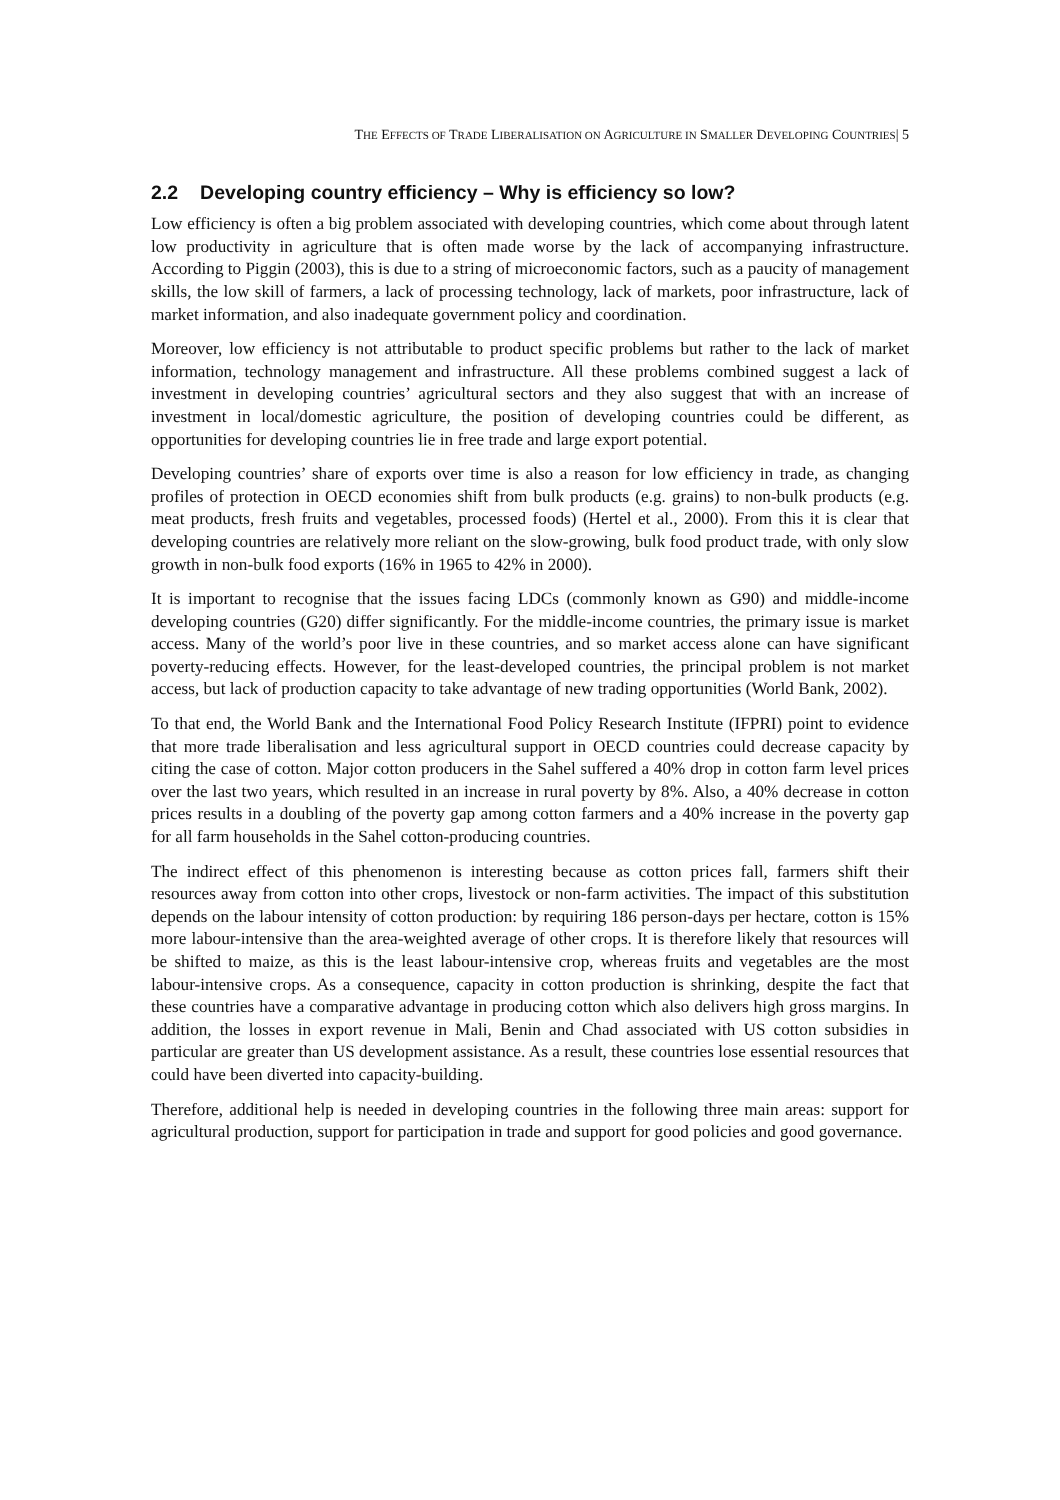THE EFFECTS OF TRADE LIBERALISATION ON AGRICULTURE IN SMALLER DEVELOPING COUNTRIES| 5
2.2 Developing country efficiency – Why is efficiency so low?
Low efficiency is often a big problem associated with developing countries, which come about through latent low productivity in agriculture that is often made worse by the lack of accompanying infrastructure. According to Piggin (2003), this is due to a string of microeconomic factors, such as a paucity of management skills, the low skill of farmers, a lack of processing technology, lack of markets, poor infrastructure, lack of market information, and also inadequate government policy and coordination.
Moreover, low efficiency is not attributable to product specific problems but rather to the lack of market information, technology management and infrastructure. All these problems combined suggest a lack of investment in developing countries’ agricultural sectors and they also suggest that with an increase of investment in local/domestic agriculture, the position of developing countries could be different, as opportunities for developing countries lie in free trade and large export potential.
Developing countries’ share of exports over time is also a reason for low efficiency in trade, as changing profiles of protection in OECD economies shift from bulk products (e.g. grains) to non-bulk products (e.g. meat products, fresh fruits and vegetables, processed foods) (Hertel et al., 2000). From this it is clear that developing countries are relatively more reliant on the slow-growing, bulk food product trade, with only slow growth in non-bulk food exports (16% in 1965 to 42% in 2000).
It is important to recognise that the issues facing LDCs (commonly known as G90) and middle-income developing countries (G20) differ significantly. For the middle-income countries, the primary issue is market access. Many of the world’s poor live in these countries, and so market access alone can have significant poverty-reducing effects. However, for the least-developed countries, the principal problem is not market access, but lack of production capacity to take advantage of new trading opportunities (World Bank, 2002).
To that end, the World Bank and the International Food Policy Research Institute (IFPRI) point to evidence that more trade liberalisation and less agricultural support in OECD countries could decrease capacity by citing the case of cotton. Major cotton producers in the Sahel suffered a 40% drop in cotton farm level prices over the last two years, which resulted in an increase in rural poverty by 8%. Also, a 40% decrease in cotton prices results in a doubling of the poverty gap among cotton farmers and a 40% increase in the poverty gap for all farm households in the Sahel cotton-producing countries.
The indirect effect of this phenomenon is interesting because as cotton prices fall, farmers shift their resources away from cotton into other crops, livestock or non-farm activities. The impact of this substitution depends on the labour intensity of cotton production: by requiring 186 person-days per hectare, cotton is 15% more labour-intensive than the area-weighted average of other crops. It is therefore likely that resources will be shifted to maize, as this is the least labour-intensive crop, whereas fruits and vegetables are the most labour-intensive crops. As a consequence, capacity in cotton production is shrinking, despite the fact that these countries have a comparative advantage in producing cotton which also delivers high gross margins. In addition, the losses in export revenue in Mali, Benin and Chad associated with US cotton subsidies in particular are greater than US development assistance. As a result, these countries lose essential resources that could have been diverted into capacity-building.
Therefore, additional help is needed in developing countries in the following three main areas: support for agricultural production, support for participation in trade and support for good policies and good governance.